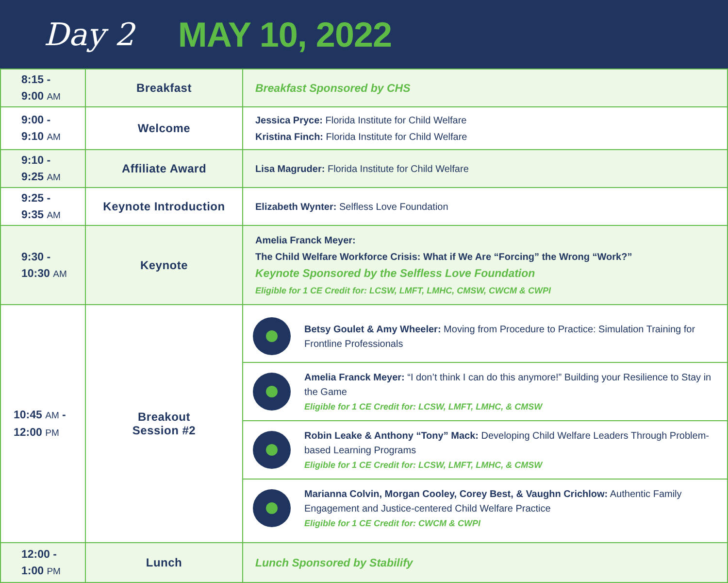Day 2 MAY 10, 2022
| 8:15 - 9:00 AM | Breakfast | Breakfast Sponsored by CHS |
| 9:00 - 9:10 AM | Welcome | Jessica Pryce: Florida Institute for Child Welfare Kristina Finch: Florida Institute for Child Welfare |
| 9:10 - 9:25 AM | Affiliate Award | Lisa Magruder: Florida Institute for Child Welfare |
| 9:25 - 9:35 AM | Keynote Introduction | Elizabeth Wynter: Selfless Love Foundation |
| 9:30 - 10:30 AM | Keynote | Amelia Franck Meyer: The Child Welfare Workforce Crisis: What if We Are “Forcing” the Wrong “Work?” Keynote Sponsored by the Selfless Love Foundation Eligible for 1 CE Credit for: LCSW, LMFT, LMHC, CMSW, CWCM & CWPI |
| 10:45 AM - 12:00 PM | Breakout Session #2 | Betsy Goulet & Amy Wheeler: Moving from Procedure to Practice: Simulation Training for Frontline Professionals Amelia Franck Meyer: “I don’t think I can do this anymore!” Building your Resilience to Stay in the Game Eligible for 1 CE Credit for: LCSW, LMFT, LMHC, & CMSW Robin Leake & Anthony “Tony” Mack: Developing Child Welfare Leaders Through Problem-based Learning Programs Eligible for 1 CE Credit for: LCSW, LMFT, LMHC, & CMSW Marianna Colvin, Morgan Cooley, Corey Best, & Vaughn Crichlow: Authentic Family Engagement and Justice-centered Child Welfare Practice Eligible for 1 CE Credit for: CWCM & CWPI |
| 12:00 - 1:00 PM | Lunch | Lunch Sponsored by Stabilify |